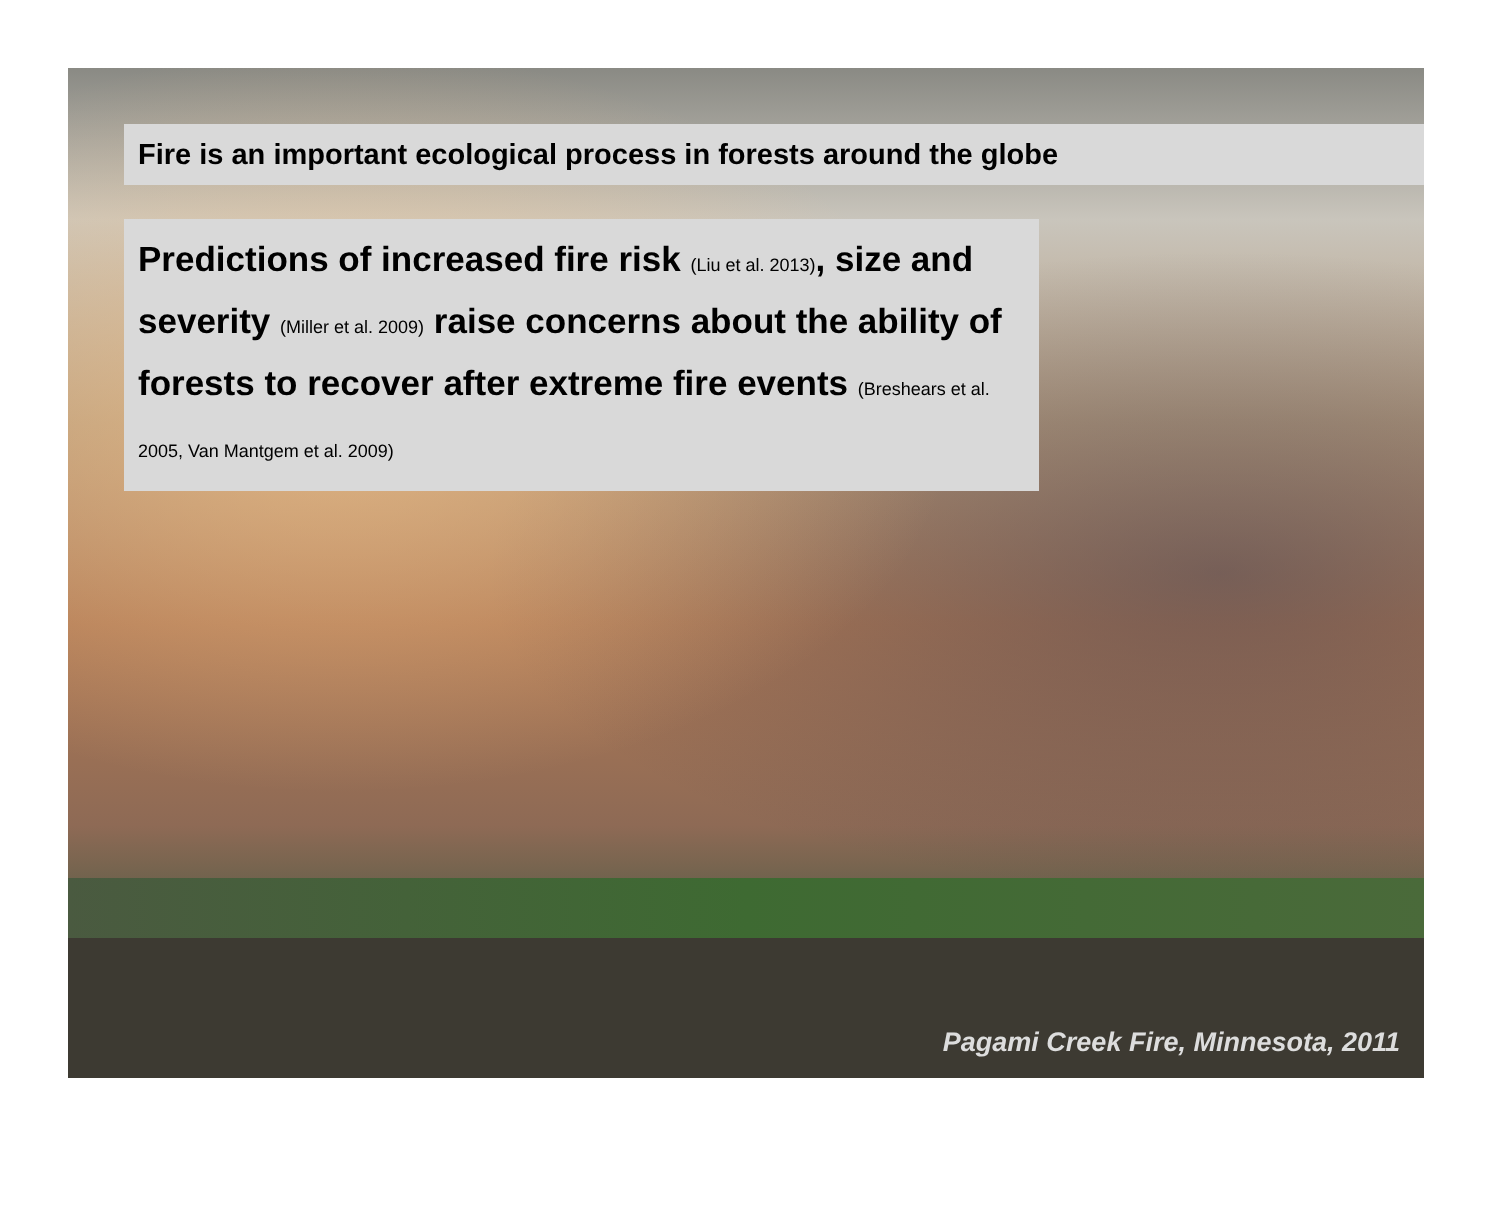Fire is an important ecological process in forests around the globe
Predictions of increased fire risk (Liu et al. 2013), size and severity (Miller et al. 2009) raise concerns about the ability of forests to recover after extreme fire events (Breshears et al. 2005, Van Mantgem et al. 2009)
Pagami Creek Fire, Minnesota, 2011